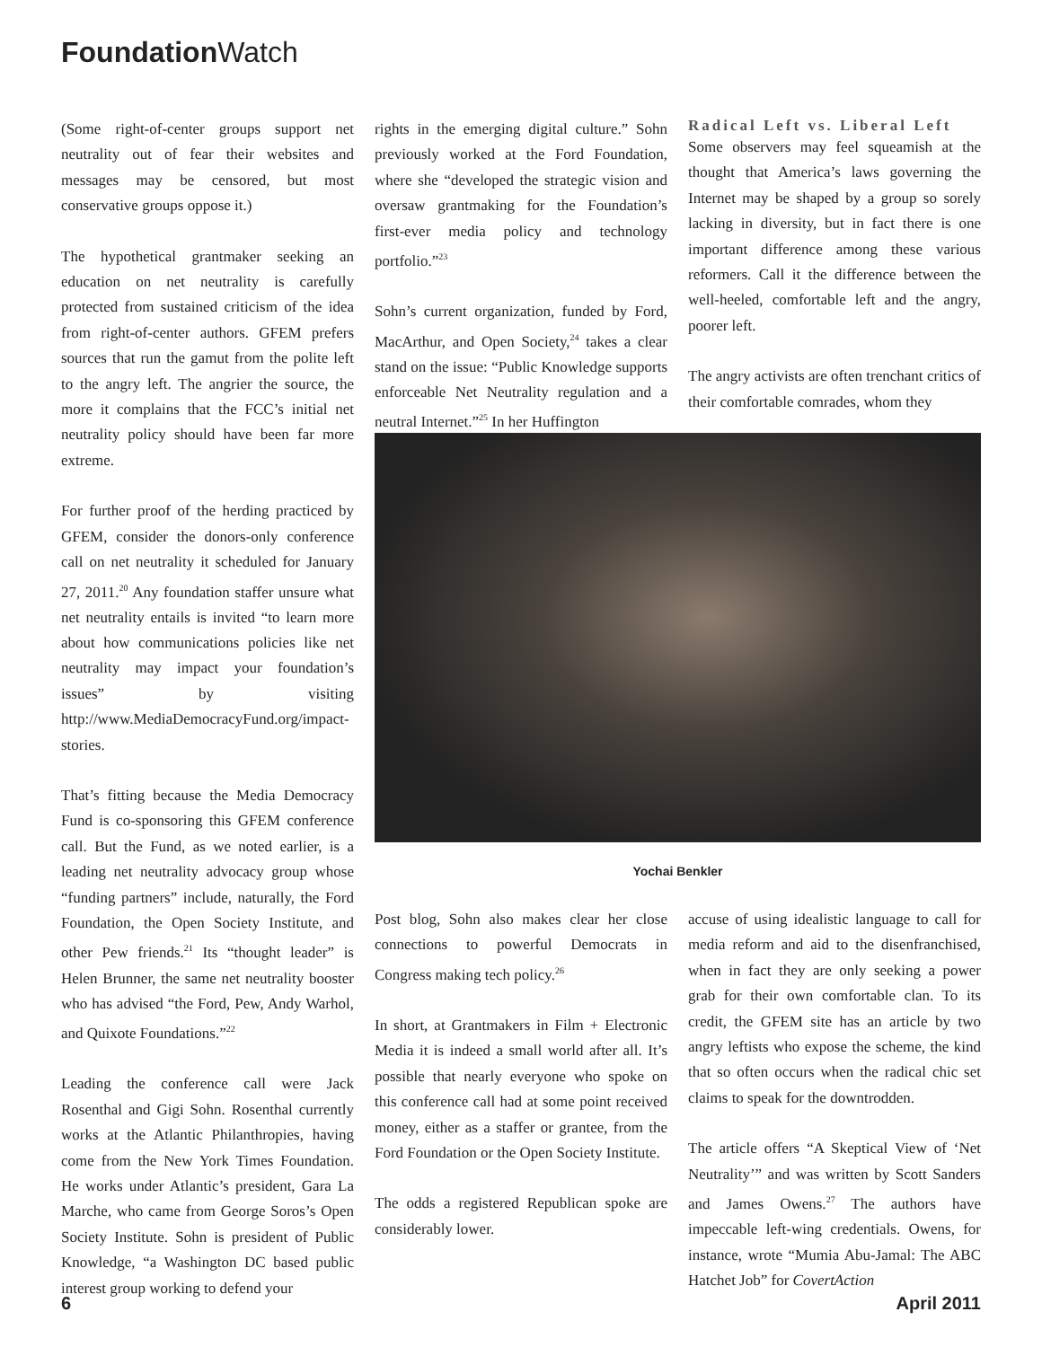Foundation Watch
(Some right-of-center groups support net neutrality out of fear their websites and messages may be censored, but most conservative groups oppose it.)
The hypothetical grantmaker seeking an education on net neutrality is carefully protected from sustained criticism of the idea from right-of-center authors. GFEM prefers sources that run the gamut from the polite left to the angry left. The angrier the source, the more it complains that the FCC’s initial net neutrality policy should have been far more extreme.
For further proof of the herding practiced by GFEM, consider the donors-only conference call on net neutrality it scheduled for January 27, 2011.<sup>20</sup> Any foundation staffer unsure what net neutrality entails is invited “to learn more about how communications policies like net neutrality may impact your foundation’s issues” by visiting http://www.MediaDemocracyFund.org/impact-stories.
That’s fitting because the Media Democracy Fund is co-sponsoring this GFEM conference call. But the Fund, as we noted earlier, is a leading net neutrality advocacy group whose “funding partners” include, naturally, the Ford Foundation, the Open Society Institute, and other Pew friends.<sup>21</sup> Its “thought leader” is Helen Brunner, the same net neutrality booster who has advised “the Ford, Pew, Andy Warhol, and Quixote Foundations.”<sup>22</sup>
Leading the conference call were Jack Rosenthal and Gigi Sohn. Rosenthal currently works at the Atlantic Philanthropies, having come from the New York Times Foundation. He works under Atlantic’s president, Gara La Marche, who came from George Soros’s Open Society Institute. Sohn is president of Public Knowledge, “a Washington DC based public interest group working to defend your
rights in the emerging digital culture.” Sohn previously worked at the Ford Foundation, where she “developed the strategic vision and oversaw grantmaking for the Foundation’s first-ever media policy and technology portfolio.”<sup>23</sup>
Sohn’s current organization, funded by Ford, MacArthur, and Open Society,<sup>24</sup> takes a clear stand on the issue: “Public Knowledge supports enforceable Net Neutrality regulation and a neutral Internet.”<sup>25</sup> In her Huffington
Radical Left vs. Liberal Left
Some observers may feel squeamish at the thought that America’s laws governing the Internet may be shaped by a group so sorely lacking in diversity, but in fact there is one important difference among these various reformers. Call it the difference between the well-heeled, comfortable left and the angry, poorer left.
The angry activists are often trenchant critics of their comfortable comrades, whom they
Yochai Benkler
Post blog, Sohn also makes clear her close connections to powerful Democrats in Congress making tech policy.<sup>26</sup>
In short, at Grantmakers in Film + Electronic Media it is indeed a small world after all. It’s possible that nearly everyone who spoke on this conference call had at some point received money, either as a staffer or grantee, from the Ford Foundation or the Open Society Institute.
The odds a registered Republican spoke are considerably lower.
accuse of using idealistic language to call for media reform and aid to the disenfranchised, when in fact they are only seeking a power grab for their own comfortable clan. To its credit, the GFEM site has an article by two angry leftists who expose the scheme, the kind that so often occurs when the radical chic set claims to speak for the downtrodden.
The article offers “A Skeptical View of ‘Net Neutrality’” and was written by Scott Sanders and James Owens.<sup>27</sup> The authors have impeccable left-wing credentials. Owens, for instance, wrote “Mumia Abu-Jamal: The ABC Hatchet Job” for CovertAction
6 April 2011